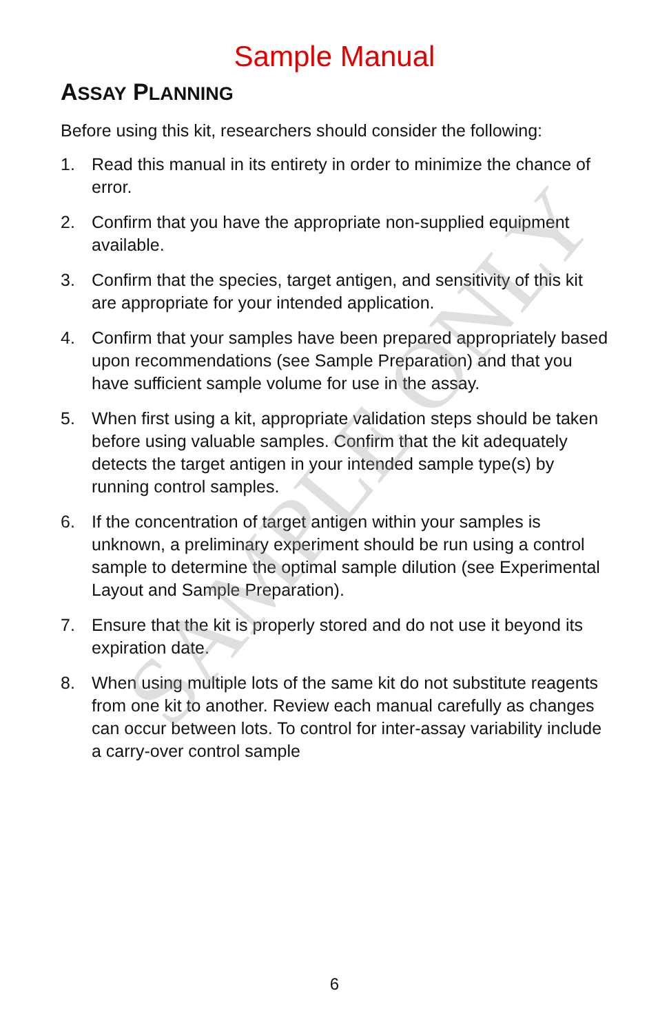Sample Manual
ASSAY PLANNING
Before using this kit, researchers should consider the following:
1. Read this manual in its entirety in order to minimize the chance of error.
2. Confirm that you have the appropriate non-supplied equipment available.
3. Confirm that the species, target antigen, and sensitivity of this kit are appropriate for your intended application.
4. Confirm that your samples have been prepared appropriately based upon recommendations (see Sample Preparation) and that you have sufficient sample volume for use in the assay.
5. When first using a kit, appropriate validation steps should be taken before using valuable samples. Confirm that the kit adequately detects the target antigen in your intended sample type(s) by running control samples.
6. If the concentration of target antigen within your samples is unknown, a preliminary experiment should be run using a control sample to determine the optimal sample dilution (see Experimental Layout and Sample Preparation).
7. Ensure that the kit is properly stored and do not use it beyond its expiration date.
8. When using multiple lots of the same kit do not substitute reagents from one kit to another. Review each manual carefully as changes can occur between lots. To control for inter-assay variability include a carry-over control sample
6
SAMPLE ONLY